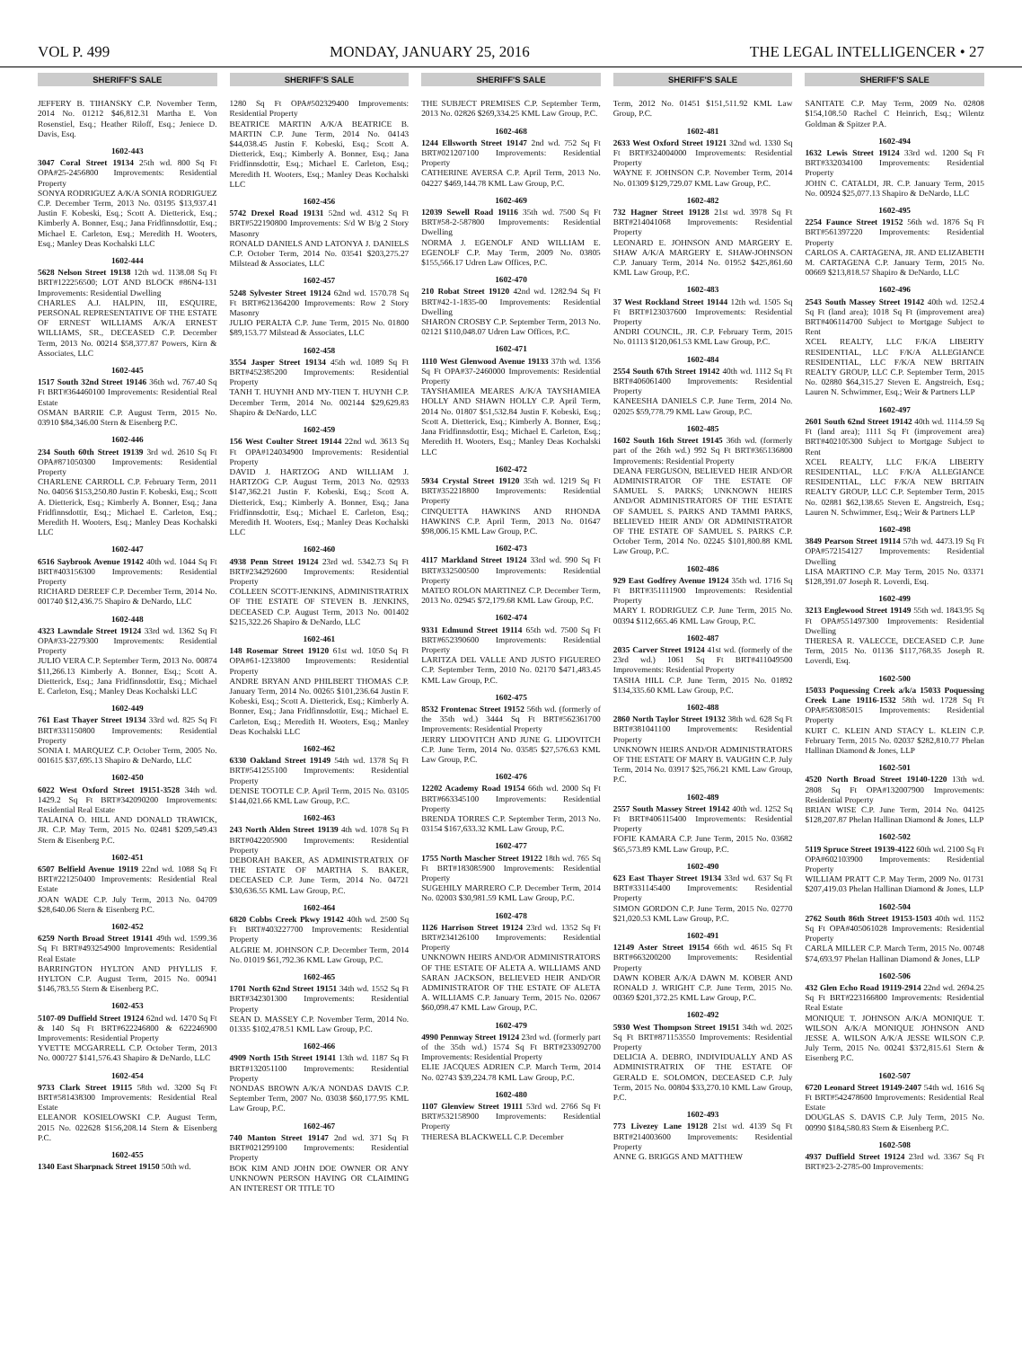VOL P. 499 MONDAY, JANUARY 25, 2016 THE LEGAL INTELLIGENCER • 27
SHERIFF'S SALE
JEFFERY B. TIHANSKY C.P. November Term, 2014 No. 01212 $46,812.31 Martha E. Von Rosenstiel, Esq.; Heather Riloff, Esq.; Jeniece D. Davis, Esq.
1602-443
3047 Coral Street 19134 25th wd. 800 Sq Ft OPA#25-2456800 Improvements: Residential Property
SONYA RODRIGUEZ A/K/A SONIA RODRIGUEZ C.P. December Term, 2013 No. 03195 $13,937.41 Justin F. Kobeski, Esq.; Scott A. Dietterick, Esq.; Kimberly A. Bonner, Esq.; Jana Fridfinnsdottir, Esq.; Michael E. Carleton, Esq.; Meredith H. Wooters, Esq.; Manley Deas Kochalski LLC
1602-444
5628 Nelson Street 19138 12th wd. 1138.08 Sq Ft BRT#122256500; LOT AND BLOCK #86N4-131 Improvements: Residential Dwelling
CHARLES A.J. HALPIN, III, ESQUIRE, PERSONAL REPRESENTATIVE OF THE ESTATE OF ERNEST WILLIAMS A/K/A ERNEST WILLIAMS, SR., DECEASED C.P. December Term, 2013 No. 00214 $58,377.87 Powers, Kirn & Associates, LLC
1602-445
1517 South 32nd Street 19146 36th wd. 767.40 Sq Ft BRT#364460100 Improvements: Residential Real Estate
OSMAN BARRIE C.P. August Term, 2015 No. 03910 $84,346.00 Stern & Eisenberg P.C.
1602-446
234 South 60th Street 19139 3rd wd. 2610 Sq Ft OPA#871050300 Improvements: Residential Property
CHARLENE CARROLL C.P. February Term, 2011 No. 04056 $153,250.80 Justin F. Kobeski, Esq.; Scott A. Dietterick, Esq.; Kimberly A. Bonner, Esq.; Jana Fridfinnsdottir, Esq.; Michael E. Carleton, Esq.; Meredith H. Wooters, Esq.; Manley Deas Kochalski LLC
1602-447
6516 Saybrook Avenue 19142 40th wd. 1044 Sq Ft BRT#403156300 Improvements: Residential Property
RICHARD DEREEF C.P. December Term, 2014 No. 001740 $12,436.75 Shapiro & DeNardo, LLC
1602-448
4323 Lawndale Street 19124 33rd wd. 1362 Sq Ft OPA#33-2279300 Improvements: Residential Property
JULIO VERA C.P. September Term, 2013 No. 00874 $11,266.13 Kimberly A. Bonner, Esq.; Scott A. Dietterick, Esq.; Jana Fridfinnsdottir, Esq.; Michael E. Carleton, Esq.; Manley Deas Kochalski LLC
1602-449
761 East Thayer Street 19134 33rd wd. 825 Sq Ft BRT#331150800 Improvements: Residential Property
SONIA I. MARQUEZ C.P. October Term, 2005 No. 001615 $37,695.13 Shapiro & DeNardo, LLC
1602-450
6022 West Oxford Street 19151-3528 34th wd. 1429.2 Sq Ft BRT#342090200 Improvements: Residential Real Estate
TALAINA O. HILL AND DONALD TRAWICK, JR. C.P. May Term, 2015 No. 02481 $209,549.43 Stern & Eisenberg P.C.
1602-451
6507 Belfield Avenue 19119 22nd wd. 1088 Sq Ft BRT#221250400 Improvements: Residential Real Estate
JOAN WADE C.P. July Term, 2013 No. 04709 $28,640.06 Stern & Eisenberg P.C.
1602-452
6259 North Broad Street 19141 49th wd. 1599.36 Sq Ft BRT#493254900 Improvements: Residential Real Estate
BARRINGTON HYLTON AND PHYLLIS F. HYLTON C.P. August Term, 2015 No. 00941 $146,783.55 Stern & Eisenberg P.C.
1602-453
5107-09 Duffield Street 19124 62nd wd. 1470 Sq Ft & 140 Sq Ft BRT#622246800 & 622246900 Improvements: Residential Property
YVETTE MCGARRELL C.P. October Term, 2013 No. 000727 $141,576.43 Shapiro & DeNardo, LLC
1602-454
9733 Clark Street 19115 58th wd. 3200 Sq Ft BRT#581438300 Improvements: Residential Real Estate
ELEANOR KOSIELOWSKI C.P. August Term, 2015 No. 022628 $156,208.14 Stern & Eisenberg P.C.
1602-455
1340 East Sharpnack Street 19150 50th wd.
SHERIFF'S SALE
1280 Sq Ft OPA#502329400 Improvements: Residential Property
BEATRICE MARTIN A/K/A BEATRICE B. MARTIN C.P. June Term, 2014 No. 04143 $44,038.45 Justin F. Kobeski, Esq.; Scott A. Dietterick, Esq.; Kimberly A. Bonner, Esq.; Jana Fridfinnsdottir, Esq.; Michael E. Carleton, Esq.; Meredith H. Wooters, Esq.; Manley Deas Kochalski LLC
1602-456
5742 Drexel Road 19131 52nd wd. 4312 Sq Ft BRT#522190800 Improvements: S/d W B/g 2 Story Masonry
RONALD DANIELS AND LATONYA J. DANIELS C.P. October Term, 2014 No. 03541 $203,275.27 Milstead & Associates, LLC
1602-457
5248 Sylvester Street 19124 62nd wd. 1570.78 Sq Ft BRT#621364200 Improvements: Row 2 Story Masonry
JULIO PERALTA C.P. June Term, 2015 No. 01800 $89,153.77 Milstead & Associates, LLC
1602-458
3554 Jasper Street 19134 45th wd. 1089 Sq Ft BRT#452385200 Improvements: Residential Property
TANH T. HUYNH AND MY-TIEN T. HUYNH C.P. December Term, 2014 No. 002144 $29,629.83 Shapiro & DeNardo, LLC
1602-459
156 West Coulter Street 19144 22nd wd. 3613 Sq Ft OPA#124034900 Improvements: Residential Property
DAVID J. HARTZOG AND WILLIAM J. HARTZOG C.P. August Term, 2013 No. 02933 $147,362.21 Justin F. Kobeski, Esq.; Scott A. Dietterick, Esq.; Kimberly A. Bonner, Esq.; Jana Fridfinnsdottir, Esq.; Michael E. Carleton, Esq.; Meredith H. Wooters, Esq.; Manley Deas Kochalski LLC
1602-460
4938 Penn Street 19124 23rd wd. 5342.73 Sq Ft BRT#234292600 Improvements: Residential Property
COLLEEN SCOTT-JENKINS, ADMINISTRATRIX OF THE ESTATE OF STEVEN B. JENKINS, DECEASED C.P. August Term, 2013 No. 001402 $215,322.26 Shapiro & DeNardo, LLC
1602-461
148 Rosemar Street 19120 61st wd. 1050 Sq Ft OPA#61-1233800 Improvements: Residential Property
ANDRE BRYAN AND PHILBERT THOMAS C.P. January Term, 2014 No. 00265 $101,236.64 Justin F. Kobeski, Esq.; Scott A. Dietterick, Esq.; Kimberly A. Bonner, Esq.; Jana Fridfinnsdottir, Esq.; Michael E. Carleton, Esq.; Meredith H. Wooters, Esq.; Manley Deas Kochalski LLC
1602-462
6330 Oakland Street 19149 54th wd. 1378 Sq Ft BRT#541255100 Improvements: Residential Property
DENISE TOOTLE C.P. April Term, 2015 No. 03105 $144,021.66 KML Law Group, P.C.
1602-463
243 North Alden Street 19139 4th wd. 1078 Sq Ft BRT#042205900 Improvements: Residential Property
DEBORAH BAKER, AS ADMINISTRATRIX OF THE ESTATE OF MARTHA S. BAKER, DECEASED C.P. June Term, 2014 No. 04721 $30,636.55 KML Law Group, P.C.
1602-464
6820 Cobbs Creek Pkwy 19142 40th wd. 2500 Sq Ft BRT#403227700 Improvements: Residential Property
ALGRIE M. JOHNSON C.P. December Term, 2014 No. 01019 $61,792.36 KML Law Group, P.C.
1602-465
1701 North 62nd Street 19151 34th wd. 1552 Sq Ft BRT#342301300 Improvements: Residential Property
SEAN D. MASSEY C.P. November Term, 2014 No. 01335 $102,478.51 KML Law Group, P.C.
1602-466
4909 North 15th Street 19141 13th wd. 1187 Sq Ft BRT#132051100 Improvements: Residential Property
NONDAS BROWN A/K/A NONDAS DAVIS C.P. September Term, 2007 No. 03038 $60,177.95 KML Law Group, P.C.
1602-467
740 Manton Street 19147 2nd wd. 371 Sq Ft BRT#021299100 Improvements: Residential Property
BOK KIM AND JOHN DOE OWNER OR ANY UNKNOWN PERSON HAVING OR CLAIMING AN INTEREST OR TITLE TO
SHERIFF'S SALE
THE SUBJECT PREMISES C.P. September Term, 2013 No. 02826 $269,334.25 KML Law Group, P.C.
1602-468
1244 Ellsworth Street 19147 2nd wd. 752 Sq Ft BRT#021207100 Improvements: Residential Property
CATHERINE AVERSA C.P. April Term, 2013 No. 04227 $469,144.78 KML Law Group, P.C.
1602-469
12039 Sewell Road 19116 35th wd. 7500 Sq Ft BRT#58-2-587800 Improvements: Residential Dwelling
NORMA J. EGENOLF AND WILLIAM E. EGENOLF C.P. May Term, 2009 No. 03805 $155,566.17 Udren Law Offices, P.C.
1602-470
210 Robat Street 19120 42nd wd. 1282.94 Sq Ft BRT#42-1-1835-00 Improvements: Residential Dwelling
SHARON CROSBY C.P. September Term, 2013 No. 02121 $110,048.07 Udren Law Offices, P.C.
1602-471
1110 West Glenwood Avenue 19133 37th wd. 1356 Sq Ft OPA#37-2460000 Improvements: Residential Property
TAYSHAMIEA MEARES A/K/A TAYSHAMIEA HOLLY AND SHAWN HOLLY C.P. April Term, 2014 No. 01807 $51,532.84 Justin F. Kobeski, Esq.; Scott A. Dietterick, Esq.; Kimberly A. Bonner, Esq.; Jana Fridfinnsdottir, Esq.; Michael E. Carleton, Esq.; Meredith H. Wooters, Esq.; Manley Deas Kochalski LLC
1602-472
5934 Crystal Street 19120 35th wd. 1219 Sq Ft BRT#352218800 Improvements: Residential Property
CINQUETTA HAWKINS AND RHONDA HAWKINS C.P. April Term, 2013 No. 01647 $98,006.15 KML Law Group, P.C.
1602-473
4117 Markland Street 19124 33rd wd. 990 Sq Ft BRT#332500500 Improvements: Residential Property
MATEO ROLON MARTINEZ C.P. December Term, 2013 No. 02945 $72,179.68 KML Law Group, P.C.
1602-474
9331 Edmund Street 19114 65th wd. 7500 Sq Ft BRT#652390600 Improvements: Residential Property
LARITZA DEL VALLE AND JUSTO FIGUEREO C.P. September Term, 2010 No. 02170 $471,483.45 KML Law Group, P.C.
1602-475
8532 Frontenac Street 19152 56th wd. (formerly of the 35th wd.) 3444 Sq Ft BRT#562361700 Improvements: Residential Property
JERRY LIDOVITCH AND JUNE G. LIDOVITCH C.P. June Term, 2014 No. 03585 $27,576.63 KML Law Group, P.C.
1602-476
12202 Academy Road 19154 66th wd. 2000 Sq Ft BRT#663345100 Improvements: Residential Property
BRENDA TORRES C.P. September Term, 2013 No. 03154 $167,633.32 KML Law Group, P.C.
1602-477
1755 North Mascher Street 19122 18th wd. 765 Sq Ft BRT#183085900 Improvements: Residential Property
SUGEHILY MARRERO C.P. December Term, 2014 No. 02003 $30,981.59 KML Law Group, P.C.
1602-478
1126 Harrison Street 19124 23rd wd. 1352 Sq Ft BRT#234126100 Improvements: Residential Property
UNKNOWN HEIRS AND/OR ADMINISTRATORS OF THE ESTATE OF ALETA A. WILLIAMS AND SARAN JACKSON, BELIEVED HEIR AND/OR ADMINISTRATOR OF THE ESTATE OF ALETA A. WILLIAMS C.P. January Term, 2015 No. 02067 $60,098.47 KML Law Group, P.C.
1602-479
4990 Pennway Street 19124 23rd wd. (formerly part of the 35th wd.) 1574 Sq Ft BRT#233092700 Improvements: Residential Property
ELIE JACQUES ADRIEN C.P. March Term, 2014 No. 02743 $39,224.78 KML Law Group, P.C.
1602-480
1107 Glenview Street 19111 53rd wd. 2766 Sq Ft BRT#532158900 Improvements: Residential Property
THERESA BLACKWELL C.P. December
SHERIFF'S SALE
Term, 2012 No. 01451 $151,511.92 KML Law Group, P.C.
1602-481
2633 West Oxford Street 19121 32nd wd. 1330 Sq Ft BRT#324004000 Improvements: Residential Property
WAYNE F. JOHNSON C.P. November Term, 2014 No. 01309 $129,729.07 KML Law Group, P.C.
1602-482
732 Hagner Street 19128 21st wd. 3978 Sq Ft BRT#214041068 Improvements: Residential Property
LEONARD E. JOHNSON AND MARGERY E. SHAW A/K/A MARGERY E. SHAW-JOHNSON C.P. January Term, 2014 No. 01952 $425,861.60 KML Law Group, P.C.
1602-483
37 West Rockland Street 19144 12th wd. 1505 Sq Ft BRT#123037600 Improvements: Residential Property
ANDRI COUNCIL, JR. C.P. February Term, 2015 No. 01113 $120,061.53 KML Law Group, P.C.
1602-484
2554 South 67th Street 19142 40th wd. 1112 Sq Ft BRT#406061400 Improvements: Residential Property
KANEESHA DANIELS C.P. June Term, 2014 No. 02025 $59,778.79 KML Law Group, P.C.
1602-485
1602 South 16th Street 19145 36th wd. (formerly part of the 26th wd.) 992 Sq Ft BRT#365136800 Improvements: Residential Property
DEANA FERGUSON, BELIEVED HEIR AND/OR ADMINISTRATOR OF THE ESTATE OF SAMUEL S. PARKS; UNKNOWN HEIRS AND/OR ADMINISTRATORS OF THE ESTATE OF SAMUEL S. PARKS AND TAMMI PARKS, BELIEVED HEIR AND/ OR ADMINISTRATOR OF THE ESTATE OF SAMUEL S. PARKS C.P. October Term, 2014 No. 02245 $101,800.88 KML Law Group, P.C.
1602-486
929 East Godfrey Avenue 19124 35th wd. 1716 Sq Ft BRT#351111900 Improvements: Residential Property
MARY I. RODRIGUEZ C.P. June Term, 2015 No. 00394 $112,665.46 KML Law Group, P.C.
1602-487
2035 Carver Street 19124 41st wd. (formerly of the 23rd wd.) 1061 Sq Ft BRT#411049500 Improvements: Residential Property
TASHA HILL C.P. June Term, 2015 No. 01892 $134,335.60 KML Law Group, P.C.
1602-488
2860 North Taylor Street 19132 38th wd. 628 Sq Ft BRT#381041100 Improvements: Residential Property
UNKNOWN HEIRS AND/OR ADMINISTRATORS OF THE ESTATE OF MARY B. VAUGHN C.P. July Term, 2014 No. 03917 $25,766.21 KML Law Group, P.C.
1602-489
2557 South Massey Street 19142 40th wd. 1252 Sq Ft BRT#406115400 Improvements: Residential Property
FOFIE KAMARA C.P. June Term, 2015 No. 03682 $65,573.89 KML Law Group, P.C.
1602-490
623 East Thayer Street 19134 33rd wd. 637 Sq Ft BRT#331145400 Improvements: Residential Property
SIMON GORDON C.P. June Term, 2015 No. 02770 $21,020.53 KML Law Group, P.C.
1602-491
12149 Aster Street 19154 66th wd. 4615 Sq Ft BRT#663200200 Improvements: Residential Property
DAWN KOBER A/K/A DAWN M. KOBER AND RONALD J. WRIGHT C.P. June Term, 2015 No. 00369 $201,372.25 KML Law Group, P.C.
1602-492
5930 West Thompson Street 19151 34th wd. 2025 Sq Ft BRT#871153550 Improvements: Residential Property
DELICIA A. DEBRO, INDIVIDUALLY AND AS ADMINISTRATRIX OF THE ESTATE OF GERALD E. SOLOMON, DECEASED C.P. July Term, 2015 No. 00804 $33,270.10 KML Law Group, P.C.
1602-493
773 Livezey Lane 19128 21st wd. 4139 Sq Ft BRT#214003600 Improvements: Residential Property
ANNE G. BRIGGS AND MATTHEW
SHERIFF'S SALE
SANITATE C.P. May Term, 2009 No. 02808 $154,108.50 Rachel C Heinrich, Esq.; Wilentz Goldman & Spitzer P.A.
1602-494
1632 Lewis Street 19124 33rd wd. 1200 Sq Ft BRT#332034100 Improvements: Residential Property
JOHN C. CATALDI, JR. C.P. January Term, 2015 No. 00924 $25,077.13 Shapiro & DeNardo, LLC
1602-495
2254 Faunce Street 19152 56th wd. 1876 Sq Ft BRT#561397220 Improvements: Residential Property
CARLOS A. CARTAGENA, JR. AND ELIZABETH M. CARTAGENA C.P. January Term, 2015 No. 00669 $213,818.57 Shapiro & DeNardo, LLC
1602-496
2543 South Massey Street 19142 40th wd. 1252.4 Sq Ft (land area); 1018 Sq Ft (improvement area) BRT#406114700 Subject to Mortgage Subject to Rent
XCEL REALTY, LLC F/K/A LIBERTY RESIDENTIAL, LLC F/K/A ALLEGIANCE RESIDENTIAL, LLC F/K/A NEW BRITAIN REALTY GROUP, LLC C.P. September Term, 2015 No. 02880 $64,315.27 Steven E. Angstreich, Esq.; Lauren N. Schwimmer, Esq.; Weir & Partners LLP
1602-497
2601 South 62nd Street 19142 40th wd. 1114.59 Sq Ft (land area); 1111 Sq Ft (improvement area) BRT#402105300 Subject to Mortgage Subject to Rent
XCEL REALTY, LLC F/K/A LIBERTY RESIDENTIAL, LLC F/K/A ALLEGIANCE RESIDENTIAL, LLC F/K/A NEW BRITAIN REALTY GROUP, LLC C.P. September Term, 2015 No. 02881 $62,138.65 Steven E. Angstreich, Esq.; Lauren N. Schwimmer, Esq.; Weir & Partners LLP
1602-498
3849 Pearson Street 19114 57th wd. 4473.19 Sq Ft OPA#572154127 Improvements: Residential Dwelling
LISA MARTINO C.P. May Term, 2015 No. 03371 $128,391.07 Joseph R. Loverdi, Esq.
1602-499
3213 Englewood Street 19149 55th wd. 1843.95 Sq Ft OPA#551497300 Improvements: Residential Dwelling
THERESA R. VALECCE, DECEASED C.P. June Term, 2015 No. 01136 $117,768.35 Joseph R. Loverdi, Esq.
1602-500
15033 Poquessing Creek a/k/a 15033 Poquessing Creek Lane 19116-1532 58th wd. 1728 Sq Ft OPA#583085015 Improvements: Residential Property
KURT C. KLEIN AND STACY L. KLEIN C.P. February Term, 2015 No. 02037 $282,810.77 Phelan Hallinan Diamond & Jones, LLP
1602-501
4520 North Broad Street 19140-1220 13th wd. 2808 Sq Ft OPA#132007900 Improvements: Residential Property
BRIAN WISE C.P. June Term, 2014 No. 04125 $128,207.87 Phelan Hallinan Diamond & Jones, LLP
1602-502
5119 Spruce Street 19139-4122 60th wd. 2100 Sq Ft OPA#602103900 Improvements: Residential Property
WILLIAM PRATT C.P. May Term, 2009 No. 01731 $207,419.03 Phelan Hallinan Diamond & Jones, LLP
1602-504
2762 South 86th Street 19153-1503 40th wd. 1152 Sq Ft OPA#405061028 Improvements: Residential Property
CARLA MILLER C.P. March Term, 2015 No. 00748 $74,693.97 Phelan Hallinan Diamond & Jones, LLP
1602-506
432 Glen Echo Road 19119-2914 22nd wd. 2694.25 Sq Ft BRT#223166800 Improvements: Residential Real Estate
MONIQUE T. JOHNSON A/K/A MONIQUE T. WILSON A/K/A MONIQUE JOHNSON AND JESSE A. WILSON A/K/A JESSE WILSON C.P. July Term, 2015 No. 00241 $372,815.61 Stern & Eisenberg P.C.
1602-507
6720 Leonard Street 19149-2407 54th wd. 1616 Sq Ft BRT#542478600 Improvements: Residential Real Estate
DOUGLAS S. DAVIS C.P. July Term, 2015 No. 00990 $184,580.83 Stern & Eisenberg P.C.
1602-508
4937 Duffield Street 19124 23rd wd. 3367 Sq Ft BRT#23-2-2785-00 Improvements: